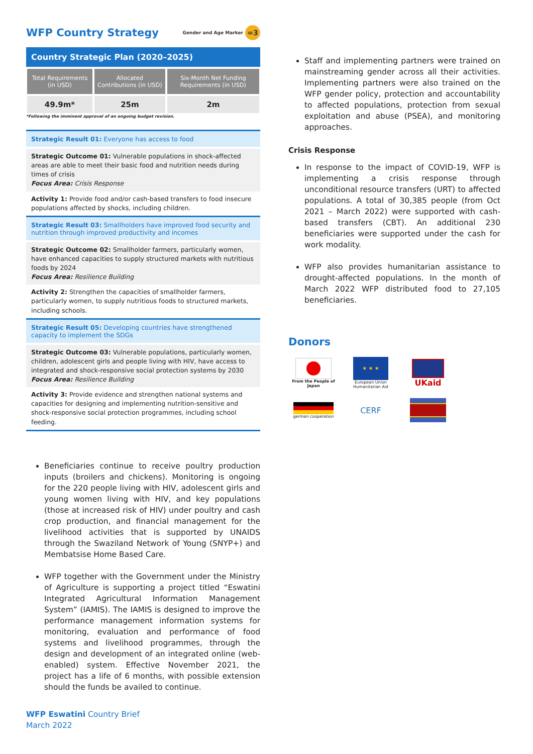WFP Country Strategy Gender and Age Marker =3
Country Strategic Plan (2020–2025)
| Total Requirements (in USD) | Allocated Contributions (in USD) | Six-Month Net Funding Requirements (in USD) |
| --- | --- | --- |
| 49.9m* | 25m | 2m |
*Following the imminent approval of an ongoing budget revision.
Strategic Result 01: Everyone has access to food
Strategic Outcome 01: Vulnerable populations in shock-affected areas are able to meet their basic food and nutrition needs during times of crisis
Focus Area: Crisis Response
Activity 1: Provide food and/or cash-based transfers to food insecure populations affected by shocks, including children.
Strategic Result 03: Smallholders have improved food security and nutrition through improved productivity and incomes
Strategic Outcome 02: Smallholder farmers, particularly women, have enhanced capacities to supply structured markets with nutritious foods by 2024
Focus Area: Resilience Building
Activity 2: Strengthen the capacities of smallholder farmers, particularly women, to supply nutritious foods to structured markets, including schools.
Strategic Result 05: Developing countries have strengthened capacity to implement the SDGs
Strategic Outcome 03: Vulnerable populations, particularly women, children, adolescent girls and people living with HIV, have access to integrated and shock-responsive social protection systems by 2030
Focus Area: Resilience Building
Activity 3: Provide evidence and strengthen national systems and capacities for designing and implementing nutrition-sensitive and shock-responsive social protection programmes, including school feeding.
Beneficiaries continue to receive poultry production inputs (broilers and chickens). Monitoring is ongoing for the 220 people living with HIV, adolescent girls and young women living with HIV, and key populations (those at increased risk of HIV) under poultry and cash crop production, and financial management for the livelihood activities that is supported by UNAIDS through the Swaziland Network of Young (SNYP+) and Membatsise Home Based Care.
WFP together with the Government under the Ministry of Agriculture is supporting a project titled “Eswatini Integrated Agricultural Information Management System” (IAMIS). The IAMIS is designed to improve the performance management information systems for monitoring, evaluation and performance of food systems and livelihood programmes, through the design and development of an integrated online (web-enabled) system. Effective November 2021, the project has a life of 6 months, with possible extension should the funds be availed to continue.
Staff and implementing partners were trained on mainstreaming gender across all their activities. Implementing partners were also trained on the WFP gender policy, protection and accountability to affected populations, protection from sexual exploitation and abuse (PSEA), and monitoring approaches.
Crisis Response
In response to the impact of COVID-19, WFP is implementing a crisis response through unconditional resource transfers (URT) to affected populations. A total of 30,385 people (from Oct 2021 – March 2022) were supported with cash-based transfers (CBT). An additional 230 beneficiaries were supported under the cash for work modality.
WFP also provides humanitarian assistance to drought-affected populations. In the month of March 2022 WFP distributed food to 27,105 beneficiaries.
Donors
From the People of Japan
★ ★ ★
European Union Humanitarian Aid
UKaid
german cooperation
CERF
WFP Eswatini Country Brief
March 2022